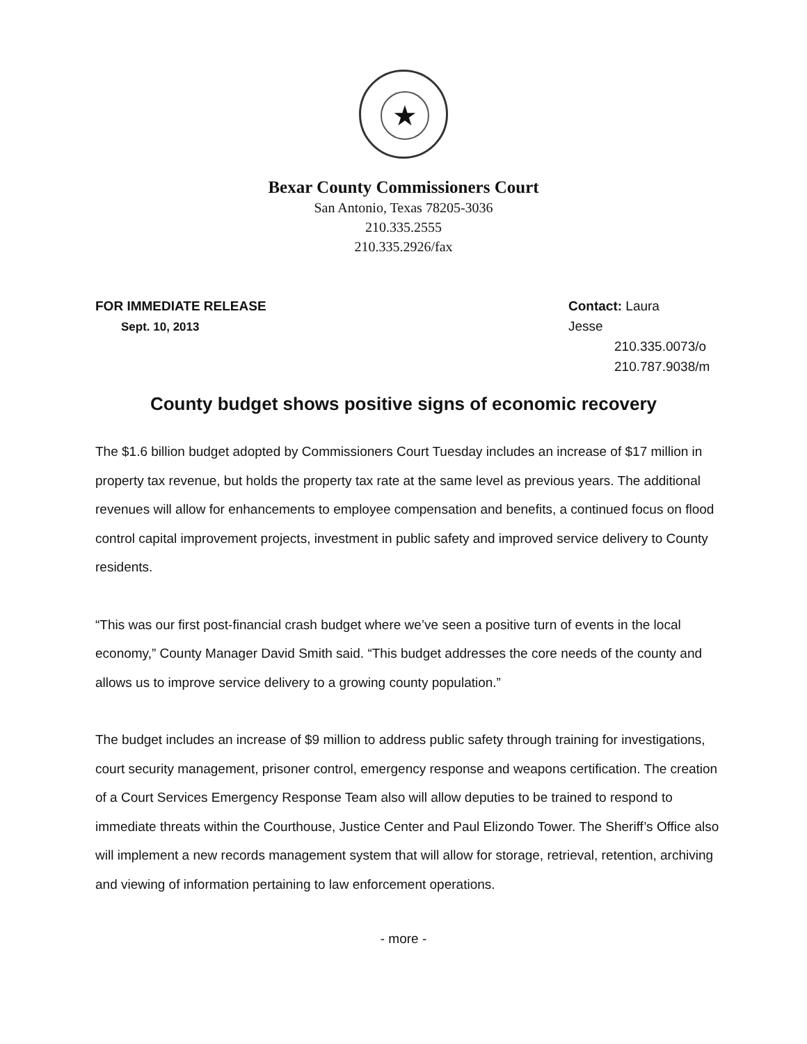★
Bexar County Commissioners Court
San Antonio, Texas 78205-3036
210.335.2555
210.335.2926/fax
FOR IMMEDIATE RELEASE
Sept. 10, 2013
Contact: Laura Jesse
210.335.0073/o
210.787.9038/m
County budget shows positive signs of economic recovery
The $1.6 billion budget adopted by Commissioners Court Tuesday includes an increase of $17 million in property tax revenue, but holds the property tax rate at the same level as previous years. The additional revenues will allow for enhancements to employee compensation and benefits, a continued focus on flood control capital improvement projects, investment in public safety and improved service delivery to County residents.
“This was our first post-financial crash budget where we’ve seen a positive turn of events in the local economy,” County Manager David Smith said. “This budget addresses the core needs of the county and allows us to improve service delivery to a growing county population.”
The budget includes an increase of $9 million to address public safety through training for investigations, court security management, prisoner control, emergency response and weapons certification. The creation of a Court Services Emergency Response Team also will allow deputies to be trained to respond to immediate threats within the Courthouse, Justice Center and Paul Elizondo Tower. The Sheriff’s Office also will implement a new records management system that will allow for storage, retrieval, retention, archiving and viewing of information pertaining to law enforcement operations.
- more -